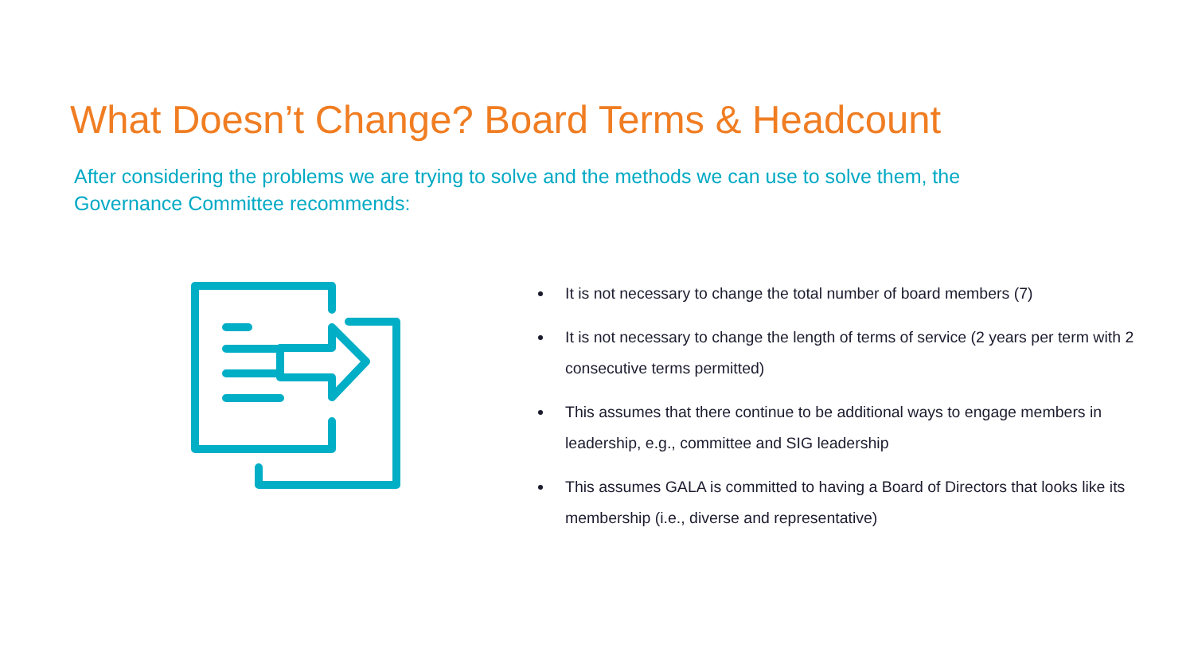What Doesn’t Change? Board Terms & Headcount
After considering the problems we are trying to solve and the methods we can use to solve them, the Governance Committee recommends:
It is not necessary to change the total number of board members (7)
It is not necessary to change the length of terms of service (2 years per term with 2 consecutive terms permitted)
This assumes that there continue to be additional ways to engage members in leadership, e.g., committee and SIG leadership
This assumes GALA is committed to having a Board of Directors that looks like its membership (i.e., diverse and representative)